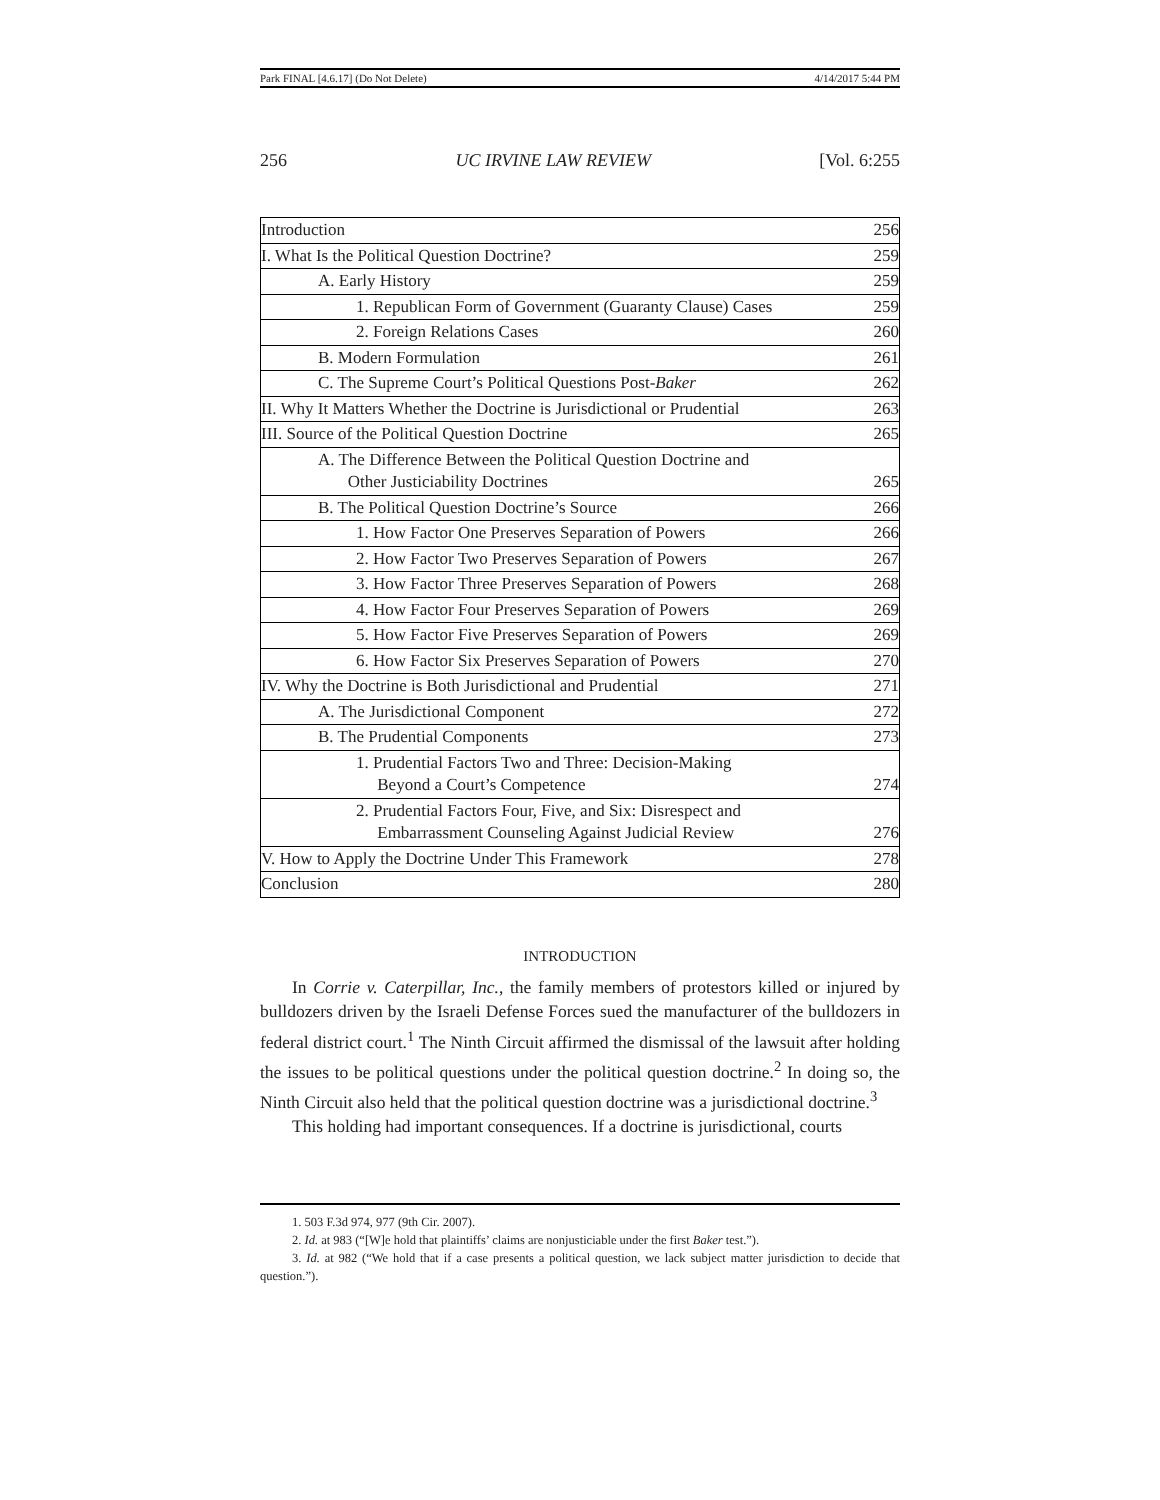Park FINAL [4.6.17] (Do Not Delete) 4/14/2017 5:44 PM
256 UC IRVINE LAW REVIEW [Vol. 6:255
| Introduction 256 |
| I. What Is the Political Question Doctrine? 259 |
| A. Early History 259 |
| 1. Republican Form of Government (Guaranty Clause) Cases 259 |
| 2. Foreign Relations Cases 260 |
| B. Modern Formulation 261 |
| C. The Supreme Court’s Political Questions Post- Baker 262 |
| II. Why It Matters Whether the Doctrine is Jurisdictional or Prudential 263 |
| III. Source of the Political Question Doctrine 265 |
| A. The Difference Between the Political Question Doctrine and Other Justiciability Doctrines 265 |
| B. The Political Question Doctrine’s Source 266 |
| 1. How Factor One Preserves Separation of Powers 266 |
| 2. How Factor Two Preserves Separation of Powers 267 |
| 3. How Factor Three Preserves Separation of Powers 268 |
| 4. How Factor Four Preserves Separation of Powers 269 |
| 5. How Factor Five Preserves Separation of Powers 269 |
| 6. How Factor Six Preserves Separation of Powers 270 |
| IV. Why the Doctrine is Both Jurisdictional and Prudential 271 |
| A. The Jurisdictional Component 272 |
| B. The Prudential Components 273 |
| 1. Prudential Factors Two and Three: Decision-Making Beyond a Court’s Competence 274 |
| 2. Prudential Factors Four, Five, and Six: Disrespect and Embarrassment Counseling Against Judicial Review 276 |
| V. How to Apply the Doctrine Under This Framework 278 |
| Conclusion 280 |
INTRODUCTION
In Corrie v. Caterpillar, Inc., the family members of protestors killed or injured by bulldozers driven by the Israeli Defense Forces sued the manufacturer of the bulldozers in federal district court.<sup>1</sup> The Ninth Circuit affirmed the dismissal of the lawsuit after holding the issues to be political questions under the political question doctrine.<sup>2</sup> In doing so, the Ninth Circuit also held that the political question doctrine was a jurisdictional doctrine.<sup>3</sup>
This holding had important consequences. If a doctrine is jurisdictional, courts
1. 503 F.3d 974, 977 (9th Cir. 2007).
2. Id. at 983 (“[W]e hold that plaintiffs’ claims are nonjusticiable under the first Baker test.”).
3. Id. at 982 (“We hold that if a case presents a political question, we lack subject matter jurisdiction to decide that question.”).